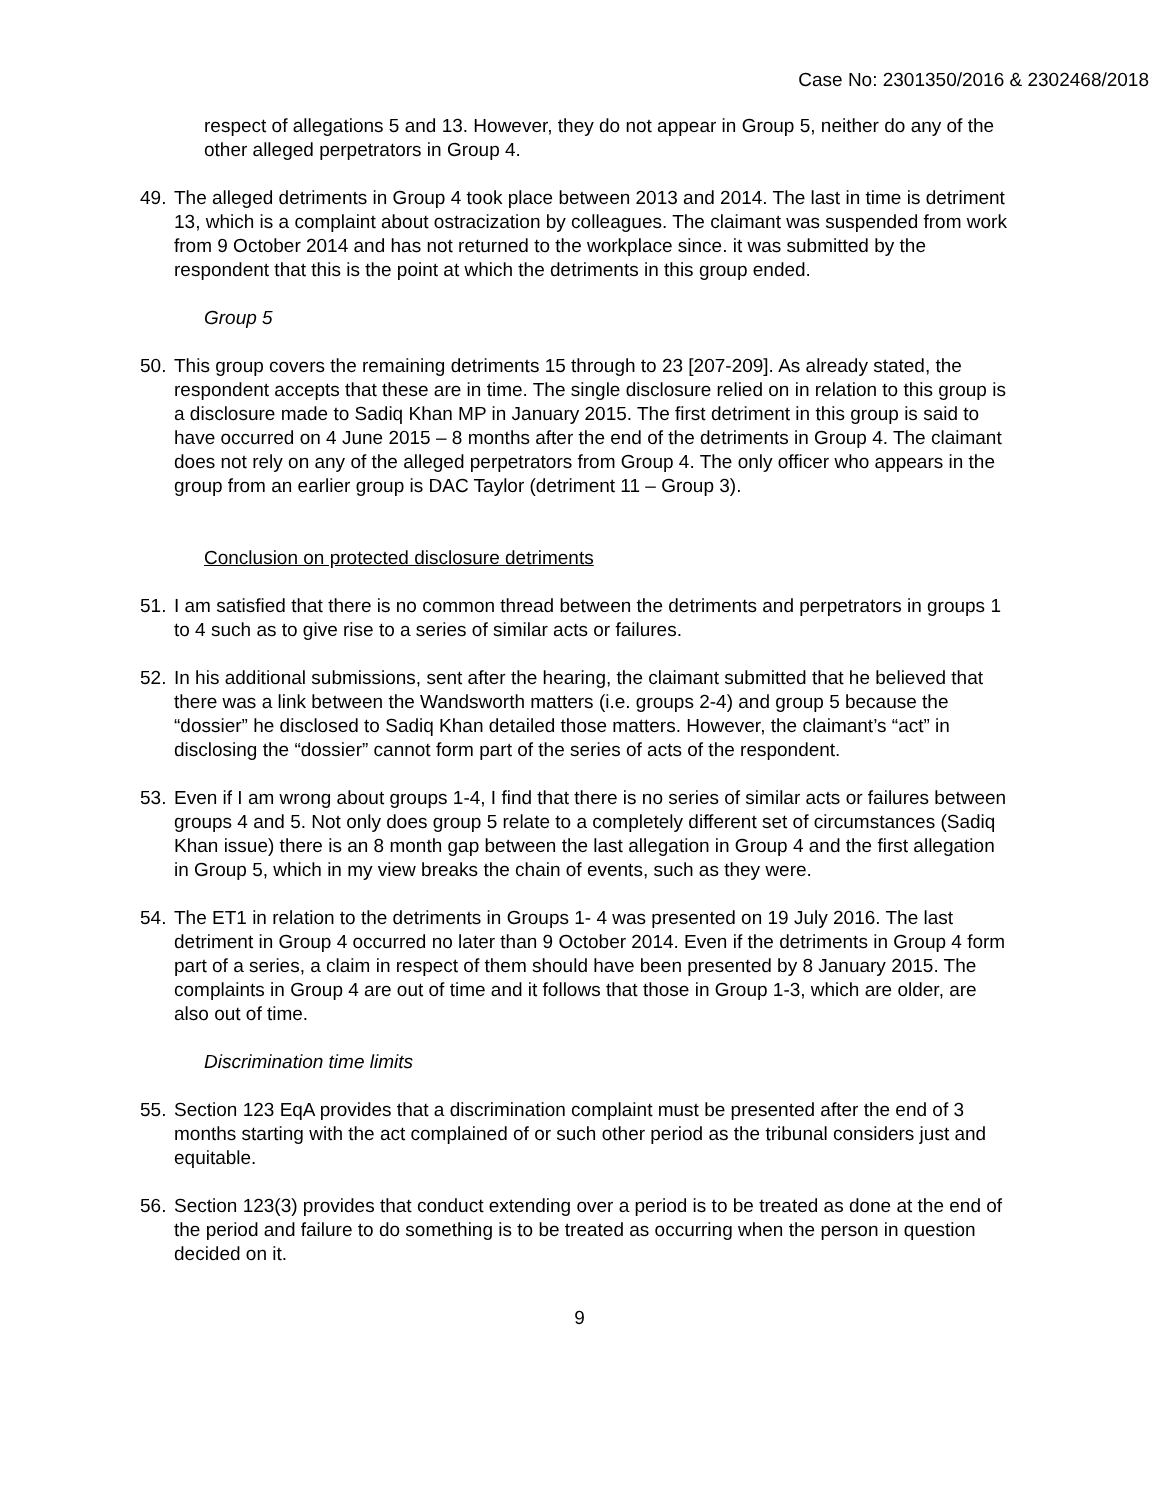Case No: 2301350/2016 & 2302468/2018
respect of allegations 5 and 13. However, they do not appear in Group 5, neither do any of the other alleged perpetrators in Group 4.
49.
The alleged detriments in Group 4 took place between 2013 and 2014. The last in time is detriment 13, which is a complaint about ostracization by colleagues. The claimant was suspended from work from 9 October 2014 and has not returned to the workplace since. it was submitted by the respondent that this is the point at which the detriments in this group ended.
Group 5
50.
This group covers the remaining detriments 15 through to 23 [207-209]. As already stated, the respondent accepts that these are in time. The single disclosure relied on in relation to this group is a disclosure made to Sadiq Khan MP in January 2015. The first detriment in this group is said to have occurred on 4 June 2015 – 8 months after the end of the detriments in Group 4. The claimant does not rely on any of the alleged perpetrators from Group 4. The only officer who appears in the group from an earlier group is DAC Taylor (detriment 11 – Group 3).
Conclusion on protected disclosure detriments
51.
I am satisfied that there is no common thread between the detriments and perpetrators in groups 1 to 4 such as to give rise to a series of similar acts or failures.
52.
In his additional submissions, sent after the hearing, the claimant submitted that he believed that there was a link between the Wandsworth matters (i.e. groups 2-4) and group 5 because the “dossier” he disclosed to Sadiq Khan detailed those matters. However, the claimant’s “act” in disclosing the “dossier” cannot form part of the series of acts of the respondent.
53.
Even if I am wrong about groups 1-4, I find that there is no series of similar acts or failures between groups 4 and 5. Not only does group 5 relate to a completely different set of circumstances (Sadiq Khan issue) there is an 8 month gap between the last allegation in Group 4 and the first allegation in Group 5, which in my view breaks the chain of events, such as they were.
54.
The ET1 in relation to the detriments in Groups 1- 4 was presented on 19 July 2016. The last detriment in Group 4 occurred no later than 9 October 2014. Even if the detriments in Group 4 form part of a series, a claim in respect of them should have been presented by 8 January 2015. The complaints in Group 4 are out of time and it follows that those in Group 1-3, which are older, are also out of time.
Discrimination time limits
55.
Section 123 EqA provides that a discrimination complaint must be presented after the end of 3 months starting with the act complained of or such other period as the tribunal considers just and equitable.
56.
Section 123(3) provides that conduct extending over a period is to be treated as done at the end of the period and failure to do something is to be treated as occurring when the person in question decided on it.
9